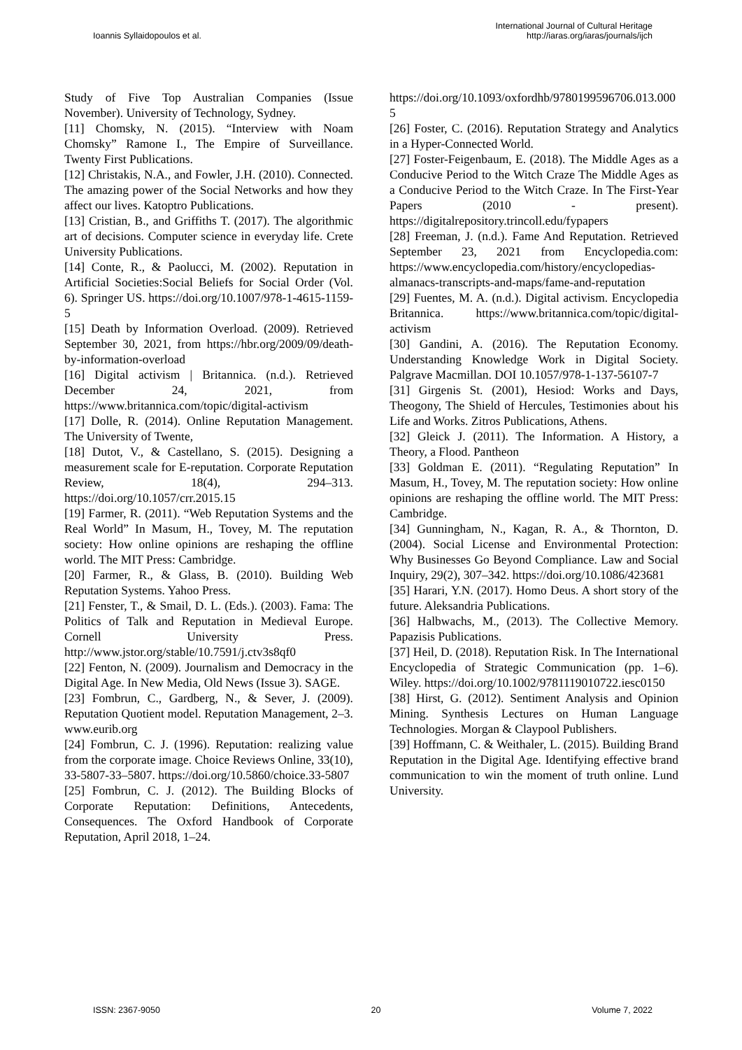Ioannis Syllaidopoulos et al.
International Journal of Cultural Heritage
http://iaras.org/iaras/journals/ijch
Study of Five Top Australian Companies (Issue November). University of Technology, Sydney.
[11] Chomsky, N. (2015). “Interview with Noam Chomsky” Ramone I., The Empire of Surveillance. Twenty First Publications.
[12] Christakis, N.A., and Fowler, J.H. (2010). Connected. The amazing power of the Social Networks and how they affect our lives. Katoptro Publications.
[13] Cristian, B., and Griffiths T. (2017). The algorithmic art of decisions. Computer science in everyday life. Crete University Publications.
[14] Conte, R., & Paolucci, M. (2002). Reputation in Artificial Societies:Social Beliefs for Social Order (Vol. 6). Springer US. https://doi.org/10.1007/978-1-4615-1159-5
[15] Death by Information Overload. (2009). Retrieved September 30, 2021, from https://hbr.org/2009/09/death-by-information-overload
[16] Digital activism | Britannica. (n.d.). Retrieved December 24, 2021, from https://www.britannica.com/topic/digital-activism
[17] Dolle, R. (2014). Online Reputation Management. The University of Twente,
[18] Dutot, V., & Castellano, S. (2015). Designing a measurement scale for E-reputation. Corporate Reputation Review, 18(4), 294–313. https://doi.org/10.1057/crr.2015.15
[19] Farmer, R. (2011). “Web Reputation Systems and the Real World” In Masum, H., Tovey, M. The reputation society: How online opinions are reshaping the offline world. The MIT Press: Cambridge.
[20] Farmer, R., & Glass, B. (2010). Building Web Reputation Systems. Yahoo Press.
[21] Fenster, T., & Smail, D. L. (Eds.). (2003). Fama: The Politics of Talk and Reputation in Medieval Europe. Cornell University Press. http://www.jstor.org/stable/10.7591/j.ctv3s8qf0
[22] Fenton, N. (2009). Journalism and Democracy in the Digital Age. In New Media, Old News (Issue 3). SAGE.
[23] Fombrun, C., Gardberg, N., & Sever, J. (2009). Reputation Quotient model. Reputation Management, 2–3. www.eurib.org
[24] Fombrun, C. J. (1996). Reputation: realizing value from the corporate image. Choice Reviews Online, 33(10), 33-5807-33–5807. https://doi.org/10.5860/choice.33-5807
[25] Fombrun, C. J. (2012). The Building Blocks of Corporate Reputation: Definitions, Antecedents, Consequences. The Oxford Handbook of Corporate Reputation, April 2018, 1–24.
https://doi.org/10.1093/oxfordhb/9780199596706.013.0005
[26] Foster, C. (2016). Reputation Strategy and Analytics in a Hyper-Connected World.
[27] Foster-Feigenbaum, E. (2018). The Middle Ages as a Conducive Period to the Witch Craze The Middle Ages as a Conducive Period to the Witch Craze. In The First-Year Papers (2010 - present). https://digitalrepository.trincoll.edu/fypapers
[28] Freeman, J. (n.d.). Fame And Reputation. Retrieved September 23, 2021 from Encyclopedia.com: https://www.encyclopedia.com/history/encyclopedias-almanacs-transcripts-and-maps/fame-and-reputation
[29] Fuentes, M. A. (n.d.). Digital activism. Encyclopedia Britannica. https://www.britannica.com/topic/digital-activism
[30] Gandini, A. (2016). The Reputation Economy. Understanding Knowledge Work in Digital Society. Palgrave Macmillan. DOI 10.1057/978-1-137-56107-7
[31] Girgenis St. (2001), Hesiod: Works and Days, Theogony, The Shield of Hercules, Testimonies about his Life and Works. Zitros Publications, Athens.
[32] Gleick J. (2011). The Information. A History, a Theory, a Flood. Pantheon
[33] Goldman E. (2011). “Regulating Reputation” In Masum, H., Tovey, M. The reputation society: How online opinions are reshaping the offline world. The MIT Press: Cambridge.
[34] Gunningham, N., Kagan, R. A., & Thornton, D. (2004). Social License and Environmental Protection: Why Businesses Go Beyond Compliance. Law and Social Inquiry, 29(2), 307–342. https://doi.org/10.1086/423681
[35] Harari, Y.N. (2017). Homo Deus. A short story of the future. Aleksandria Publications.
[36] Halbwachs, M., (2013). The Collective Memory. Papazisis Publications.
[37] Heil, D. (2018). Reputation Risk. In The International Encyclopedia of Strategic Communication (pp. 1–6). Wiley. https://doi.org/10.1002/9781119010722.iesc0150
[38] Hirst, G. (2012). Sentiment Analysis and Opinion Mining. Synthesis Lectures on Human Language Technologies. Morgan & Claypool Publishers.
[39] Hoffmann, C. & Weithaler, L. (2015). Building Brand Reputation in the Digital Age. Identifying effective brand communication to win the moment of truth online. Lund University.
ISSN: 2367-9050 20 Volume 7, 2022